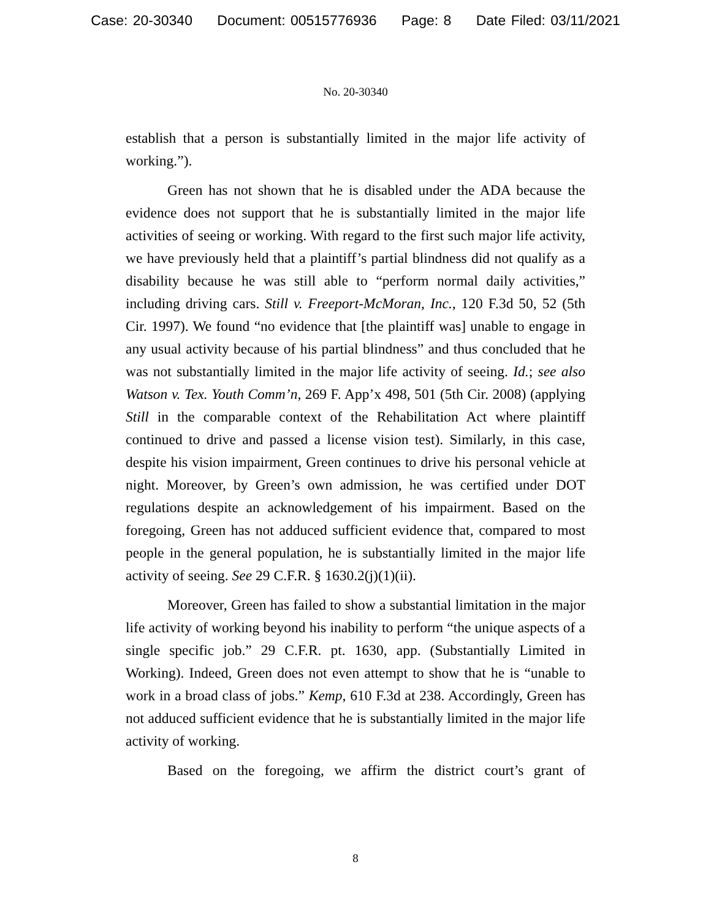Case: 20-30340 Document: 00515776936 Page: 8 Date Filed: 03/11/2021
No. 20-30340
establish that a person is substantially limited in the major life activity of working.”).
Green has not shown that he is disabled under the ADA because the evidence does not support that he is substantially limited in the major life activities of seeing or working. With regard to the first such major life activity, we have previously held that a plaintiff’s partial blindness did not qualify as a disability because he was still able to “perform normal daily activities,” including driving cars. Still v. Freeport-McMoran, Inc., 120 F.3d 50, 52 (5th Cir. 1997). We found “no evidence that [the plaintiff was] unable to engage in any usual activity because of his partial blindness” and thus concluded that he was not substantially limited in the major life activity of seeing. Id.; see also Watson v. Tex. Youth Comm’n, 269 F. App’x 498, 501 (5th Cir. 2008) (applying Still in the comparable context of the Rehabilitation Act where plaintiff continued to drive and passed a license vision test). Similarly, in this case, despite his vision impairment, Green continues to drive his personal vehicle at night. Moreover, by Green’s own admission, he was certified under DOT regulations despite an acknowledgement of his impairment. Based on the foregoing, Green has not adduced sufficient evidence that, compared to most people in the general population, he is substantially limited in the major life activity of seeing. See 29 C.F.R. § 1630.2(j)(1)(ii).
Moreover, Green has failed to show a substantial limitation in the major life activity of working beyond his inability to perform “the unique aspects of a single specific job.” 29 C.F.R. pt. 1630, app. (Substantially Limited in Working). Indeed, Green does not even attempt to show that he is “unable to work in a broad class of jobs.” Kemp, 610 F.3d at 238. Accordingly, Green has not adduced sufficient evidence that he is substantially limited in the major life activity of working.
Based on the foregoing, we affirm the district court’s grant of
8